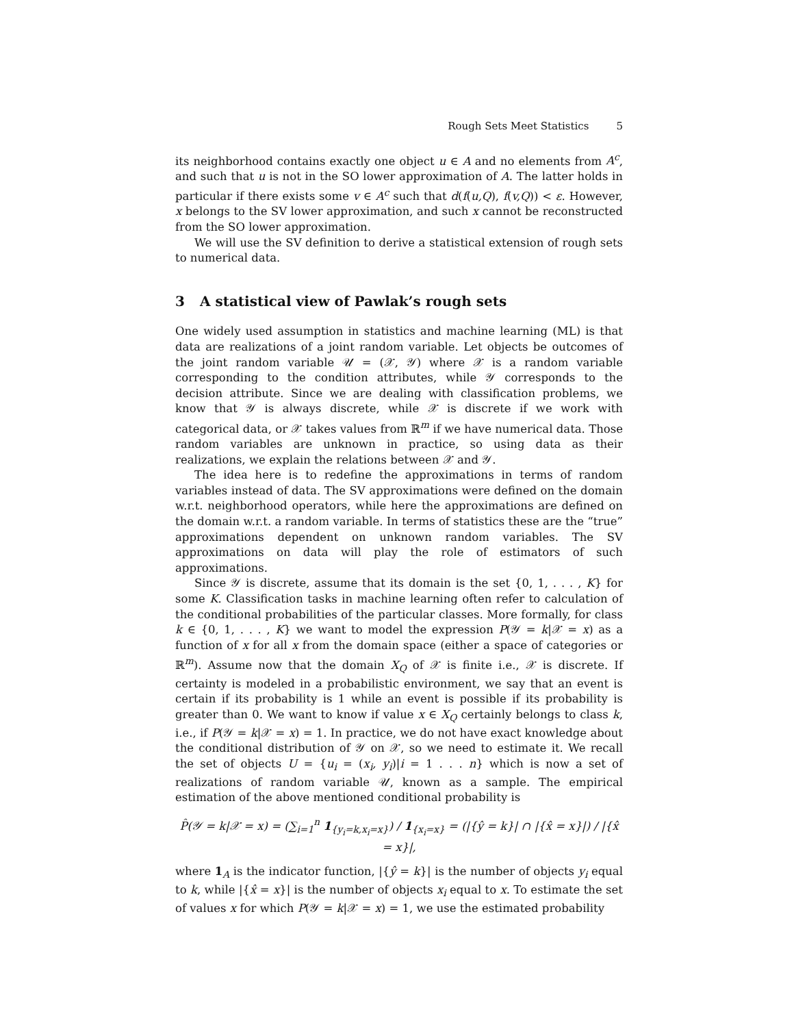Rough Sets Meet Statistics 5
its neighborhood contains exactly one object u ∈ A and no elements from A<sup>c</sup>, and such that u is not in the SO lower approximation of A. The latter holds in particular if there exists some v ∈ A<sup>c</sup> such that d(f(u,Q), f(v,Q)) < ε. However, x belongs to the SV lower approximation, and such x cannot be reconstructed from the SO lower approximation.
We will use the SV definition to derive a statistical extension of rough sets to numerical data.
3 A statistical view of Pawlak’s rough sets
One widely used assumption in statistics and machine learning (ML) is that data are realizations of a joint random variable. Let objects be outcomes of the joint random variable 𝒰 = (𝒳, 𝒴) where 𝒳 is a random variable corresponding to the condition attributes, while 𝒴 corresponds to the decision attribute. Since we are dealing with classification problems, we know that 𝒴 is always discrete, while 𝒳 is discrete if we work with categorical data, or 𝒳 takes values from ℝ<sup>m</sup> if we have numerical data. Those random variables are unknown in practice, so using data as their realizations, we explain the relations between 𝒳 and 𝒴.
The idea here is to redefine the approximations in terms of random variables instead of data. The SV approximations were defined on the domain w.r.t. neighborhood operators, while here the approximations are defined on the domain w.r.t. a random variable. In terms of statistics these are the “true” approximations dependent on unknown random variables. The SV approximations on data will play the role of estimators of such approximations.
Since 𝒴 is discrete, assume that its domain is the set {0, 1, . . . , K} for some K. Classification tasks in machine learning often refer to calculation of the conditional probabilities of the particular classes. More formally, for class k ∈ {0, 1, . . . , K} we want to model the expression P(𝒴 = k|𝒳 = x) as a function of x for all x from the domain space (either a space of categories or ℝ<sup>m</sup>). Assume now that the domain X<sub>Q</sub> of 𝒳 is finite i.e., 𝒳 is discrete. If certainty is modeled in a probabilistic environment, we say that an event is certain if its probability is 1 while an event is possible if its probability is greater than 0. We want to know if value x ∈ X<sub>Q</sub> certainly belongs to class k, i.e., if P(𝒴 = k|𝒳 = x) = 1. In practice, we do not have exact knowledge about the conditional distribution of 𝒴 on 𝒳, so we need to estimate it. We recall the set of objects U = {u<sub>i</sub> = (x<sub>i</sub>, y<sub>i</sub>)|i = 1 . . . n} which is now a set of realizations of random variable 𝒰, known as a sample. The empirical estimation of the above mentioned conditional probability is
P̂(𝒴 = k|𝒳 = x) = (∑<sub>i=1</sub><sup>n</sup> 1<sub>{y<sub>i</sub>=k,x<sub>i</sub>=x}</sub>) / 1<sub>{x<sub>i</sub>=x}</sub> = (|{ŷ = k}| ∩ |{x̂ = x}|) / |{x̂ = x}|,
where 1<sub>A</sub> is the indicator function, |{ŷ = k}| is the number of objects y<sub>i</sub> equal to k, while |{x̂ = x}| is the number of objects x<sub>i</sub> equal to x. To estimate the set of values x for which P(𝒴 = k|𝒳 = x) = 1, we use the estimated probability